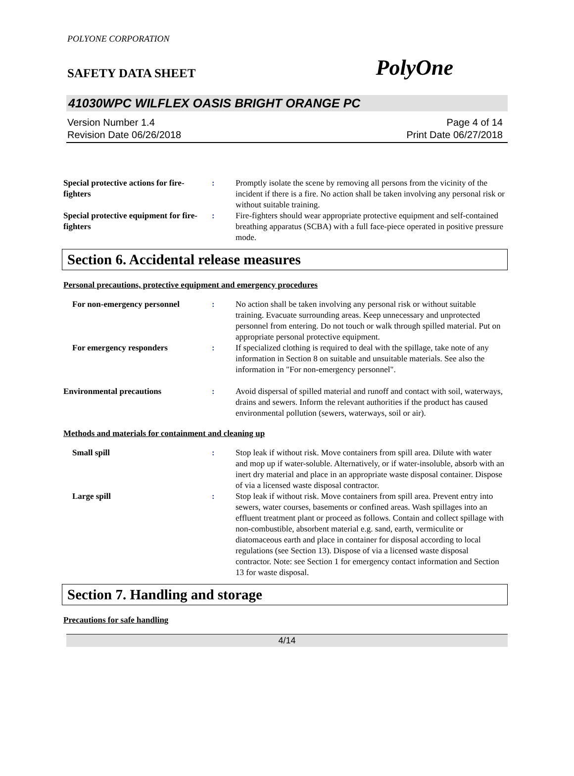POLYONE CORPORATION
SAFETY DATA SHEET PolyOne
41030WPC WILFLEX OASIS BRIGHT ORANGE PC
Version Number 1.4
Revision Date 06/26/2018
Page 4 of 14
Print Date 06/27/2018
Special protective actions for fire-fighters
: Promptly isolate the scene by removing all persons from the vicinity of the incident if there is a fire. No action shall be taken involving any personal risk or without suitable training.
Special protective equipment for fire-fighters
: Fire-fighters should wear appropriate protective equipment and self-contained breathing apparatus (SCBA) with a full face-piece operated in positive pressure mode.
Section 6. Accidental release measures
Personal precautions, protective equipment and emergency procedures
For non-emergency personnel : No action shall be taken involving any personal risk or without suitable training. Evacuate surrounding areas. Keep unnecessary and unprotected personnel from entering. Do not touch or walk through spilled material. Put on appropriate personal protective equipment.
For emergency responders : If specialized clothing is required to deal with the spillage, take note of any information in Section 8 on suitable and unsuitable materials. See also the information in "For non-emergency personnel".
Environmental precautions : Avoid dispersal of spilled material and runoff and contact with soil, waterways, drains and sewers. Inform the relevant authorities if the product has caused environmental pollution (sewers, waterways, soil or air).
Methods and materials for containment and cleaning up
Small spill : Stop leak if without risk. Move containers from spill area. Dilute with water and mop up if water-soluble. Alternatively, or if water-insoluble, absorb with an inert dry material and place in an appropriate waste disposal container. Dispose of via a licensed waste disposal contractor.
Large spill : Stop leak if without risk. Move containers from spill area. Prevent entry into sewers, water courses, basements or confined areas. Wash spillages into an effluent treatment plant or proceed as follows. Contain and collect spillage with non-combustible, absorbent material e.g. sand, earth, vermiculite or diatomaceous earth and place in container for disposal according to local regulations (see Section 13). Dispose of via a licensed waste disposal contractor. Note: see Section 1 for emergency contact information and Section 13 for waste disposal.
Section 7. Handling and storage
Precautions for safe handling
4/14